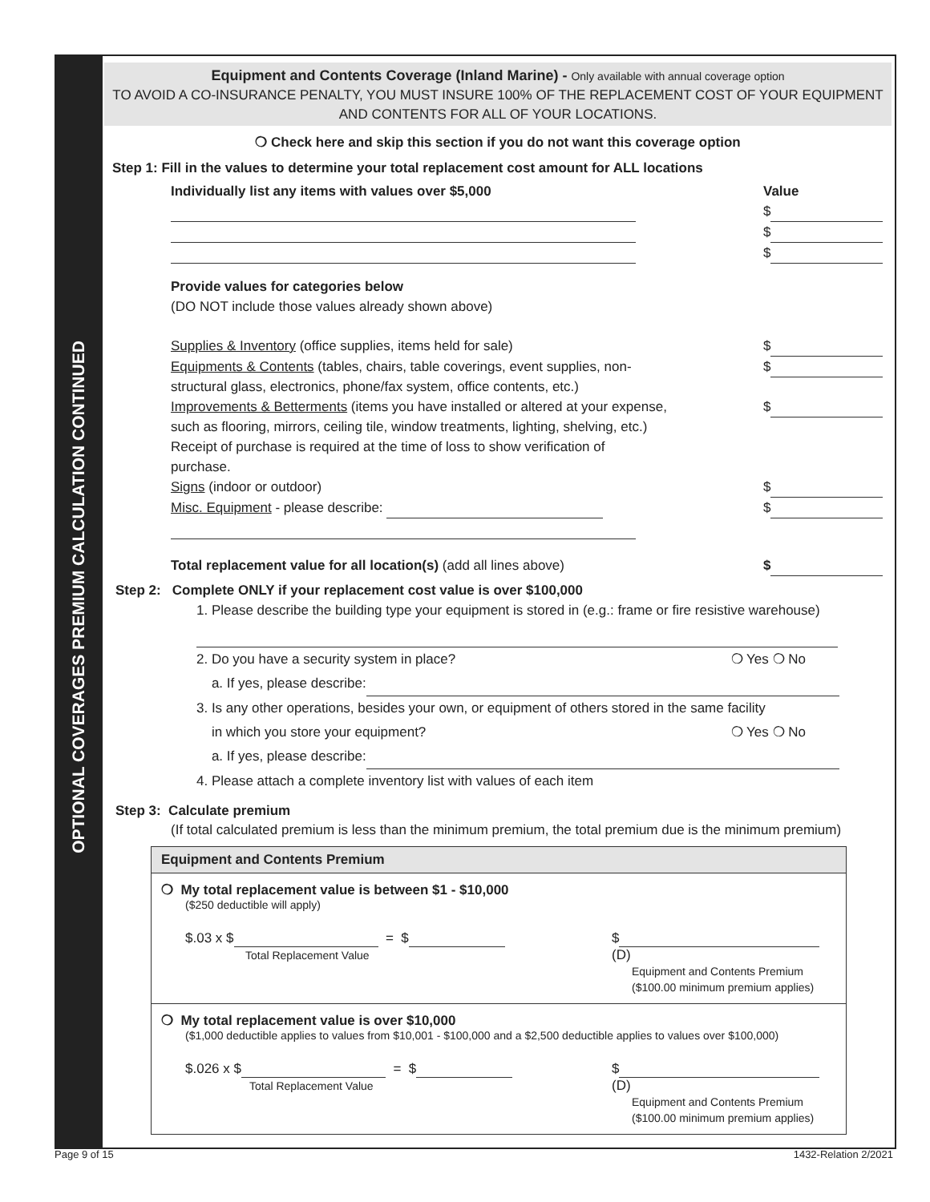OPTIONAL COVERAGES PREMIUM CALCULATION CONTINUED
Equipment and Contents Coverage (Inland Marine) - Only available with annual coverage option
TO AVOID A CO-INSURANCE PENALTY, YOU MUST INSURE 100% OF THE REPLACEMENT COST OF YOUR EQUIPMENT AND CONTENTS FOR ALL OF YOUR LOCATIONS.
❍ Check here and skip this section if you do not want this coverage option
Step 1: Fill in the values to determine your total replacement cost amount for ALL locations
Individually list any items with values over $5,000 Value
$
$
$
Provide values for categories below
(DO NOT include those values already shown above)
Supplies & Inventory (office supplies, items held for sale) $
Equipments & Contents (tables, chairs, table coverings, event supplies, non-structural glass, electronics, phone/fax system, office contents, etc.) $
Improvements & Betterments (items you have installed or altered at your expense, such as flooring, mirrors, ceiling tile, window treatments, lighting, shelving, etc.) Receipt of purchase is required at the time of loss to show verification of purchase. $
Signs (indoor or outdoor) $
Misc. Equipment - please describe: $
Total replacement value for all location(s) (add all lines above) $
Step 2: Complete ONLY if your replacement cost value is over $100,000
1. Please describe the building type your equipment is stored in (e.g.: frame or fire resistive warehouse)
2. Do you have a security system in place? ❍ Yes ❍ No
a. If yes, please describe:
3. Is any other operations, besides your own, or equipment of others stored in the same facility
in which you store your equipment? ❍ Yes ❍ No
a. If yes, please describe:
4. Please attach a complete inventory list with values of each item
Step 3: Calculate premium
(If total calculated premium is less than the minimum premium, the total premium due is the minimum premium)
Equipment and Contents Premium
❍ My total replacement value is between $1 - $10,000
($250 deductible will apply)
$.03 x $ = $
Total Replacement Value $ (D)
Equipment and Contents Premium
($100.00 minimum premium applies)
❍ My total replacement value is over $10,000
($1,000 deductible applies to values from $10,001 - $100,000 and a $2,500 deductible applies to values over $100,000)
$.026 x $ = $
Total Replacement Value $ (D)
Equipment and Contents Premium
($100.00 minimum premium applies)
Page 9 of 15 1432-Relation 2/2021